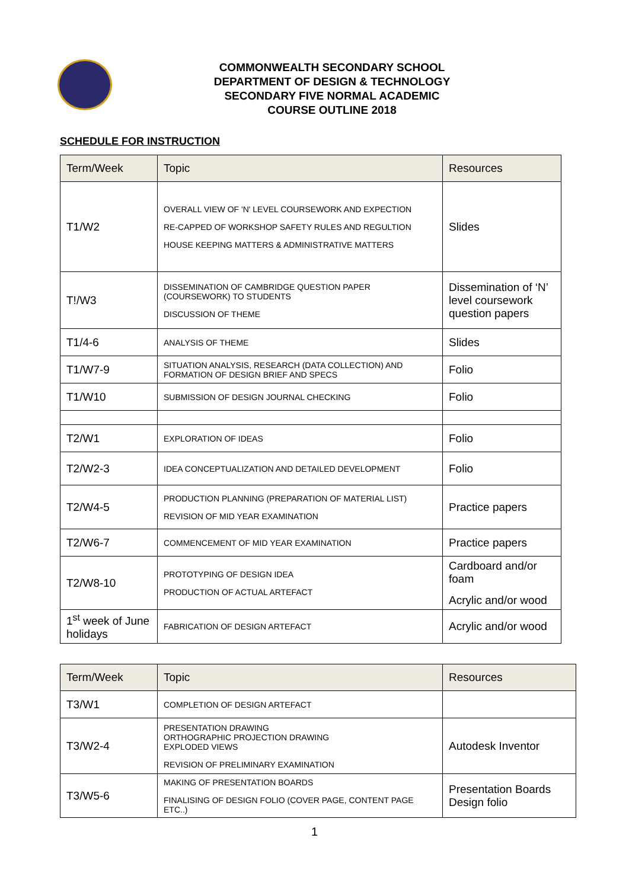COMMONWEALTH SECONDARY SCHOOL
DEPARTMENT OF DESIGN & TECHNOLOGY
SECONDARY FIVE NORMAL ACADEMIC
COURSE OUTLINE 2018
SCHEDULE FOR INSTRUCTION
| Term/Week | Topic | Resources |
| --- | --- | --- |
| T1/W2 | OVERALL VIEW OF 'N' LEVEL COURSEWORK AND EXPECTION RE-CAPPED OF WORKSHOP SAFETY RULES AND REGULTION HOUSE KEEPING MATTERS & ADMINISTRATIVE MATTERS | Slides |
| T!/W3 | DISSEMINATION OF CAMBRIDGE QUESTION PAPER (COURSEWORK) TO STUDENTS DISCUSSION OF THEME | Dissemination of ‘N’ level coursework question papers |
| T1/4-6 | ANALYSIS OF THEME | Slides |
| T1/W7-9 | SITUATION ANALYSIS, RESEARCH (DATA COLLECTION) AND FORMATION OF DESIGN BRIEF AND SPECS | Folio |
| T1/W10 | SUBMISSION OF DESIGN JOURNAL CHECKING | Folio |
| T2/W1 | EXPLORATION OF IDEAS | Folio |
| T2/W2-3 | IDEA CONCEPTUALIZATION AND DETAILED DEVELOPMENT | Folio |
| T2/W4-5 | PRODUCTION PLANNING (PREPARATION OF MATERIAL LIST) REVISION OF MID YEAR EXAMINATION | Practice papers |
| T2/W6-7 | COMMENCEMENT OF MID YEAR EXAMINATION | Practice papers |
| T2/W8-10 | PROTOTYPING OF DESIGN IDEA PRODUCTION OF ACTUAL ARTEFACT | Cardboard and/or foam Acrylic and/or wood |
| 1<sup>st</sup> week of June holidays | FABRICATION OF DESIGN ARTEFACT | Acrylic and/or wood |
| Term/Week | Topic | Resources |
| --- | --- | --- |
| T3/W1 | COMPLETION OF DESIGN ARTEFACT | |
| T3/W2-4 | PRESENTATION DRAWING ORTHOGRAPHIC PROJECTION DRAWING EXPLODED VIEWS REVISION OF PRELIMINARY EXAMINATION | Autodesk Inventor |
| T3/W5-6 | MAKING OF PRESENTATION BOARDS FINALISING OF DESIGN FOLIO (COVER PAGE, CONTENT PAGE ETC..) | Presentation Boards Design folio |
1